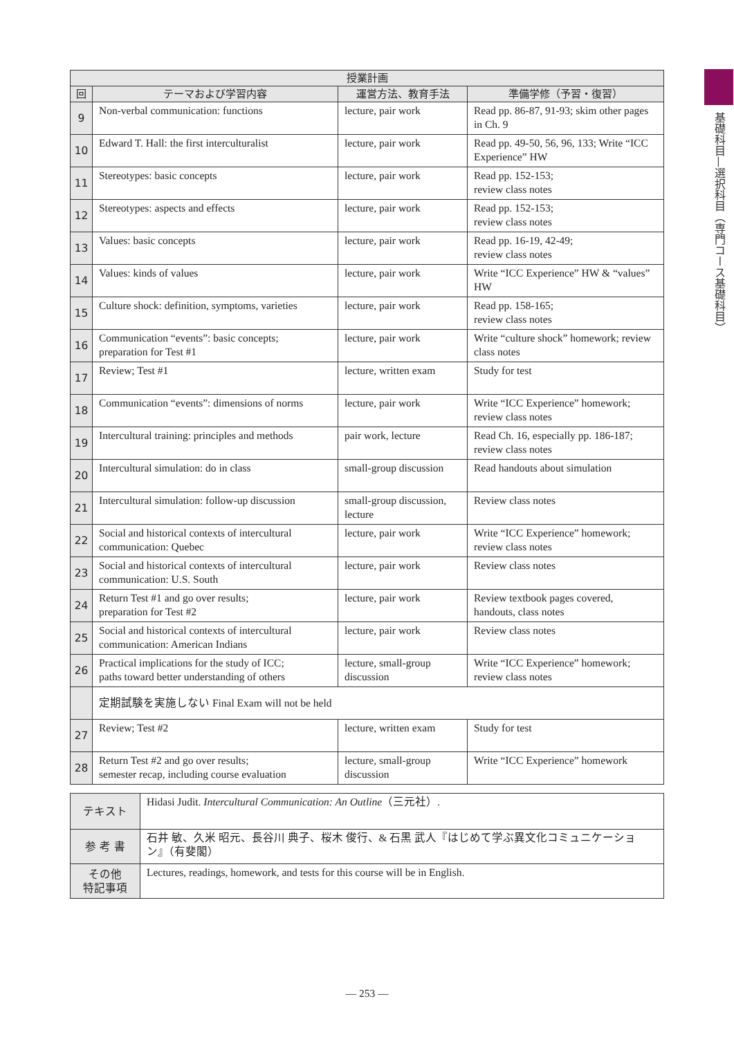基礎科目—選択科目（専門コース基礎科目）
| 授業計画 | | | |
| --- | --- | --- | --- |
| 回 | テーマおよび学習内容 | 運営方法、教育手法 | 準備学修（予習・復習） |
| 9 | Non-verbal communication: functions | lecture, pair work | Read pp. 86-87, 91-93; skim other pages in Ch. 9 |
| 10 | Edward T. Hall: the first interculturalist | lecture, pair work | Read pp. 49-50, 56, 96, 133; Write “ICC Experience” HW |
| 11 | Stereotypes: basic concepts | lecture, pair work | Read pp. 152-153; review class notes |
| 12 | Stereotypes: aspects and effects | lecture, pair work | Read pp. 152-153; review class notes |
| 13 | Values: basic concepts | lecture, pair work | Read pp. 16-19, 42-49; review class notes |
| 14 | Values: kinds of values | lecture, pair work | Write “ICC Experience” HW & “values” HW |
| 15 | Culture shock: definition, symptoms, varieties | lecture, pair work | Read pp. 158-165; review class notes |
| 16 | Communication “events”: basic concepts; preparation for Test #1 | lecture, pair work | Write “culture shock” homework; review class notes |
| 17 | Review; Test #1 | lecture, written exam | Study for test |
| 18 | Communication “events”: dimensions of norms | lecture, pair work | Write “ICC Experience” homework; review class notes |
| 19 | Intercultural training: principles and methods | pair work, lecture | Read Ch. 16, especially pp. 186-187; review class notes |
| 20 | Intercultural simulation: do in class | small-group discussion | Read handouts about simulation |
| 21 | Intercultural simulation: follow-up discussion | small-group discussion, lecture | Review class notes |
| 22 | Social and historical contexts of intercultural communication: Quebec | lecture, pair work | Write “ICC Experience” homework; review class notes |
| 23 | Social and historical contexts of intercultural communication: U.S. South | lecture, pair work | Review class notes |
| 24 | Return Test #1 and go over results; preparation for Test #2 | lecture, pair work | Review textbook pages covered, handouts, class notes |
| 25 | Social and historical contexts of intercultural communication: American Indians | lecture, pair work | Review class notes |
| 26 | Practical implications for the study of ICC; paths toward better understanding of others | lecture, small-group discussion | Write “ICC Experience” homework; review class notes |
| | 定期試験を実施しない Final Exam will not be held | | |
| 27 | Review; Test #2 | lecture, written exam | Study for test |
| 28 | Return Test #2 and go over results; semester recap, including course evaluation | lecture, small-group discussion | Write “ICC Experience” homework |
| テキスト | Hidasi Judit. Intercultural Communication: An Outline （三元社）. |
| 参 考 書 | 石井 敏、久米 昭元、長谷川 典子、桜木 俊行、& 石黒 武人『はじめて学ぶ異文化コミュニケーション』（有斐閣） |
| その他 特記事項 | Lectures, readings, homework, and tests for this course will be in English. |
― 253 ―